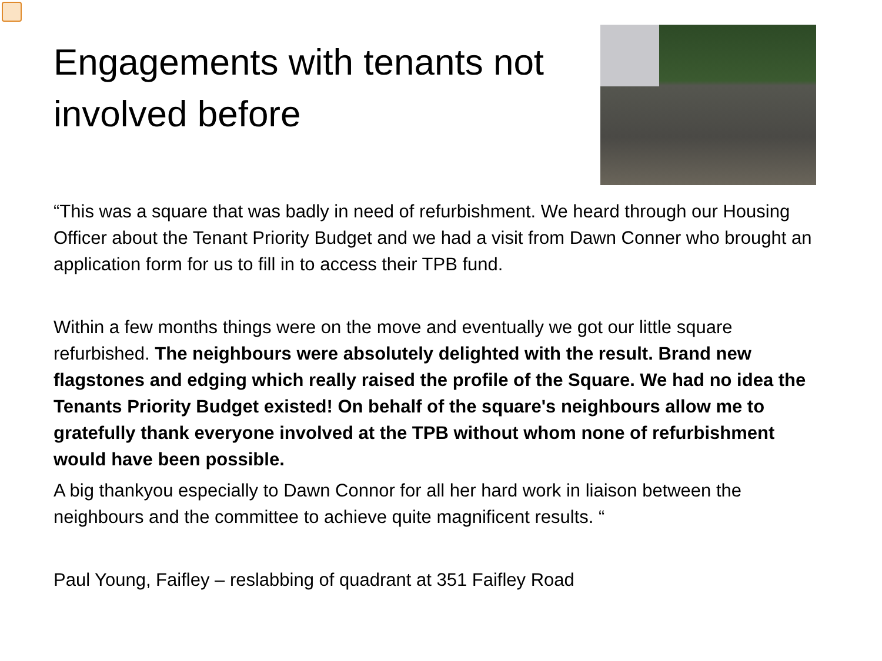Engagements with tenants not involved before
“This was a square that was badly in need of refurbishment. We heard through our Housing Officer about the Tenant Priority Budget and we had a visit from Dawn Conner who brought an application form for us to fill in to access their TPB fund.
Within a few months things were on the move and eventually we got our little square refurbished. The neighbours were absolutely delighted with the result. Brand new flagstones and edging which really raised the profile of the Square. We had no idea the Tenants Priority Budget existed! On behalf of the square's neighbours allow me to gratefully thank everyone involved at the TPB without whom none of refurbishment would have been possible.
A big thankyou especially to Dawn Connor for all her hard work in liaison between the neighbours and the committee to achieve quite magnificent results. “
Paul Young, Faifley – reslabbing of quadrant at 351 Faifley Road